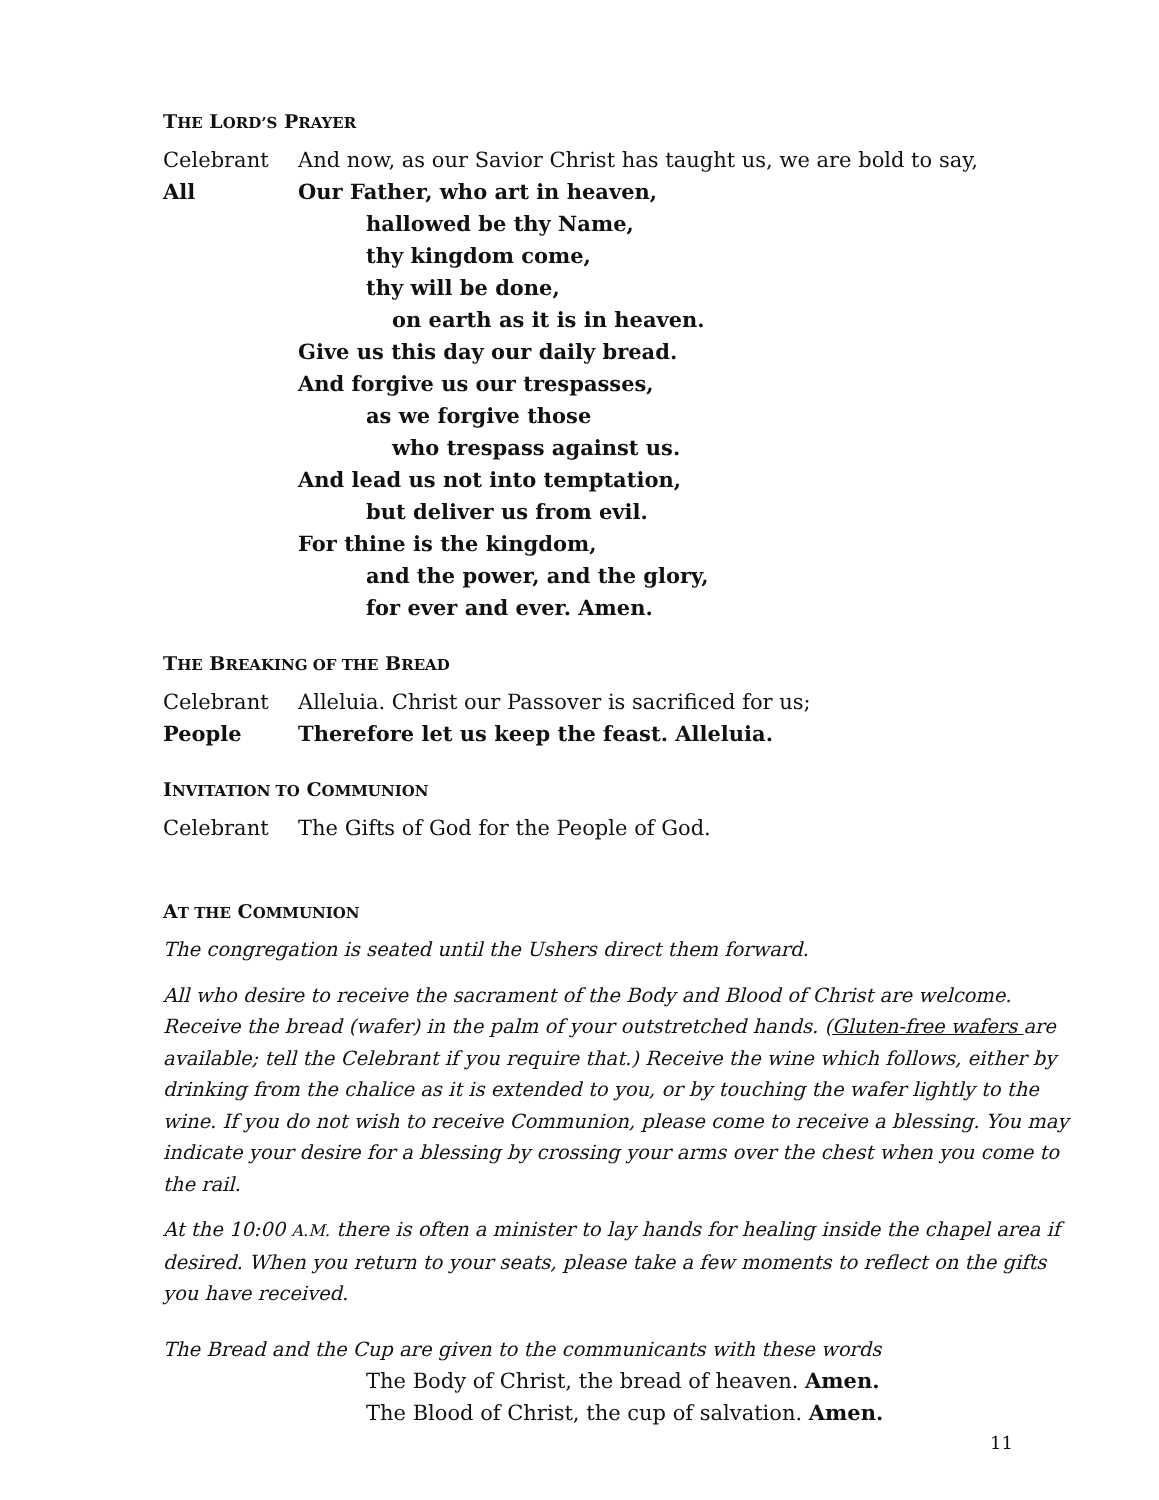THE LORD’S PRAYER
Celebrant And now, as our Savior Christ has taught us, we are bold to say,
All Our Father, who art in heaven,
hallowed be thy Name,
thy kingdom come,
thy will be done,
on earth as it is in heaven.
Give us this day our daily bread.
And forgive us our trespasses,
as we forgive those
who trespass against us.
And lead us not into temptation,
but deliver us from evil.
For thine is the kingdom,
and the power, and the glory,
for ever and ever. Amen.
THE BREAKING OF THE BREAD
Celebrant Alleluia. Christ our Passover is sacrificed for us;
People Therefore let us keep the feast. Alleluia.
INVITATION TO COMMUNION
Celebrant The Gifts of God for the People of God.
AT THE COMMUNION
The congregation is seated until the Ushers direct them forward.
All who desire to receive the sacrament of the Body and Blood of Christ are welcome. Receive the bread (wafer) in the palm of your outstretched hands. (Gluten-free wafers are available; tell the Celebrant if you require that.) Receive the wine which follows, either by drinking from the chalice as it is extended to you, or by touching the wafer lightly to the wine. If you do not wish to receive Communion, please come to receive a blessing. You may indicate your desire for a blessing by crossing your arms over the chest when you come to the rail.
At the 10:00 A.M. there is often a minister to lay hands for healing inside the chapel area if desired. When you return to your seats, please take a few moments to reflect on the gifts you have received.
The Bread and the Cup are given to the communicants with these words
The Body of Christ, the bread of heaven. Amen.
The Blood of Christ, the cup of salvation. Amen.
11